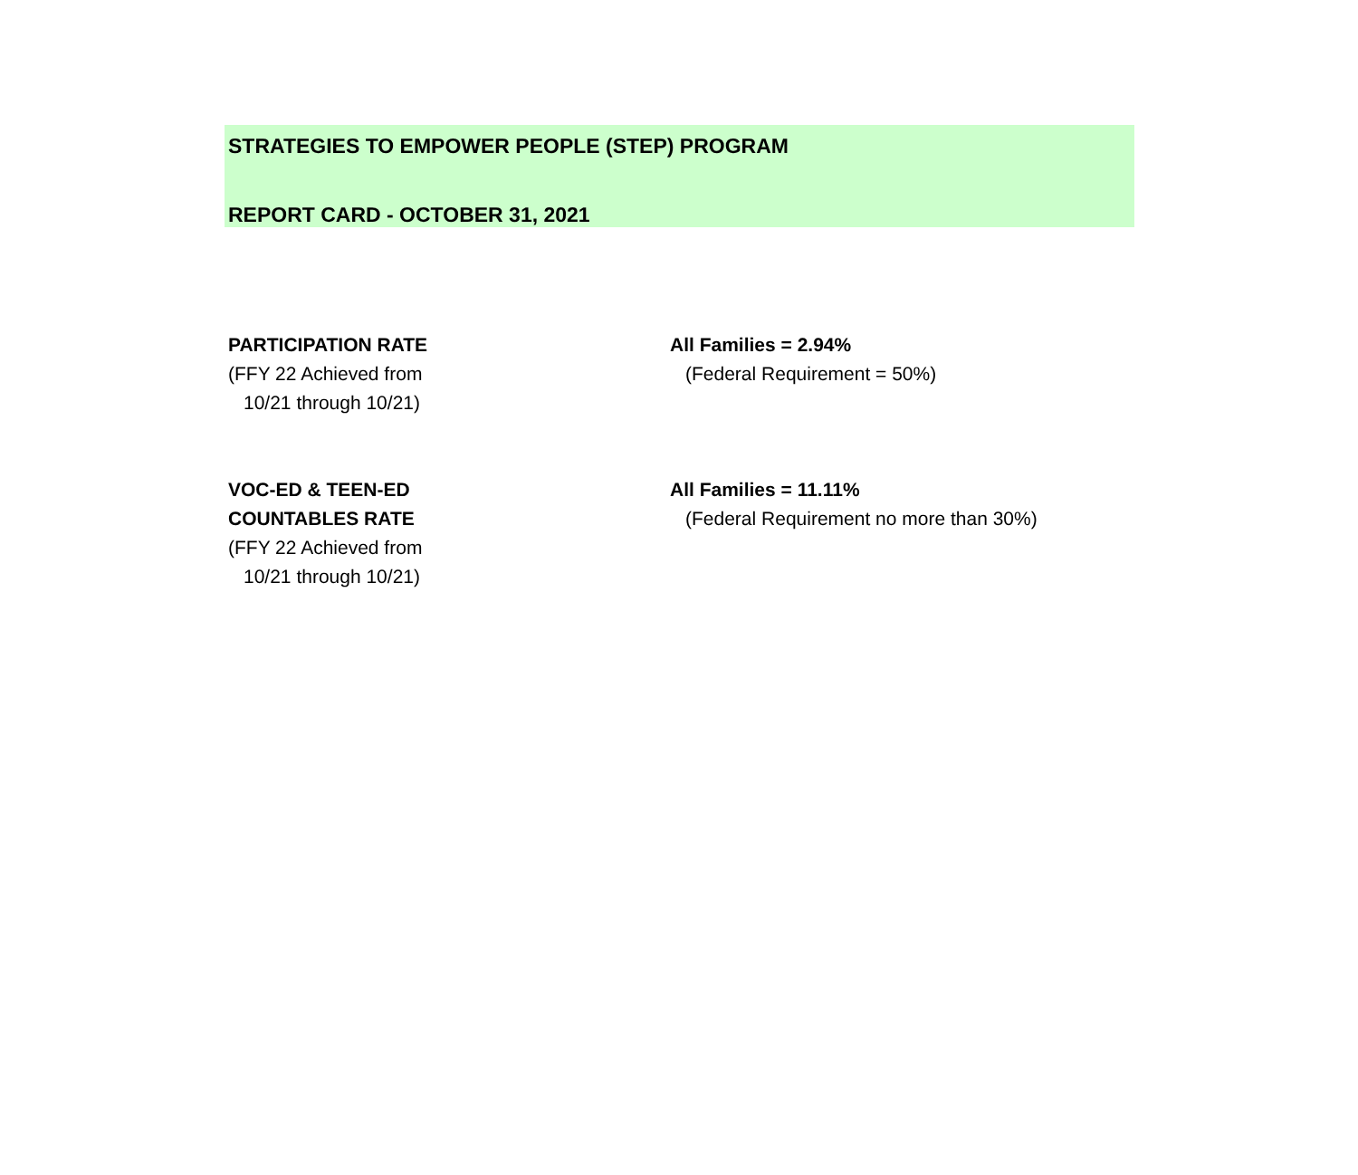STRATEGIES TO EMPOWER PEOPLE (STEP) PROGRAM
REPORT CARD - OCTOBER 31, 2021
| PARTICIPATION RATE (FFY 22 Achieved from 10/21 through 10/21) | All Families = 2.94% (Federal Requirement = 50%) |
| VOC-ED & TEEN-ED COUNTABLES RATE (FFY 22 Achieved from 10/21 through 10/21) | All Families = 11.11% (Federal Requirement no more than 30%) |